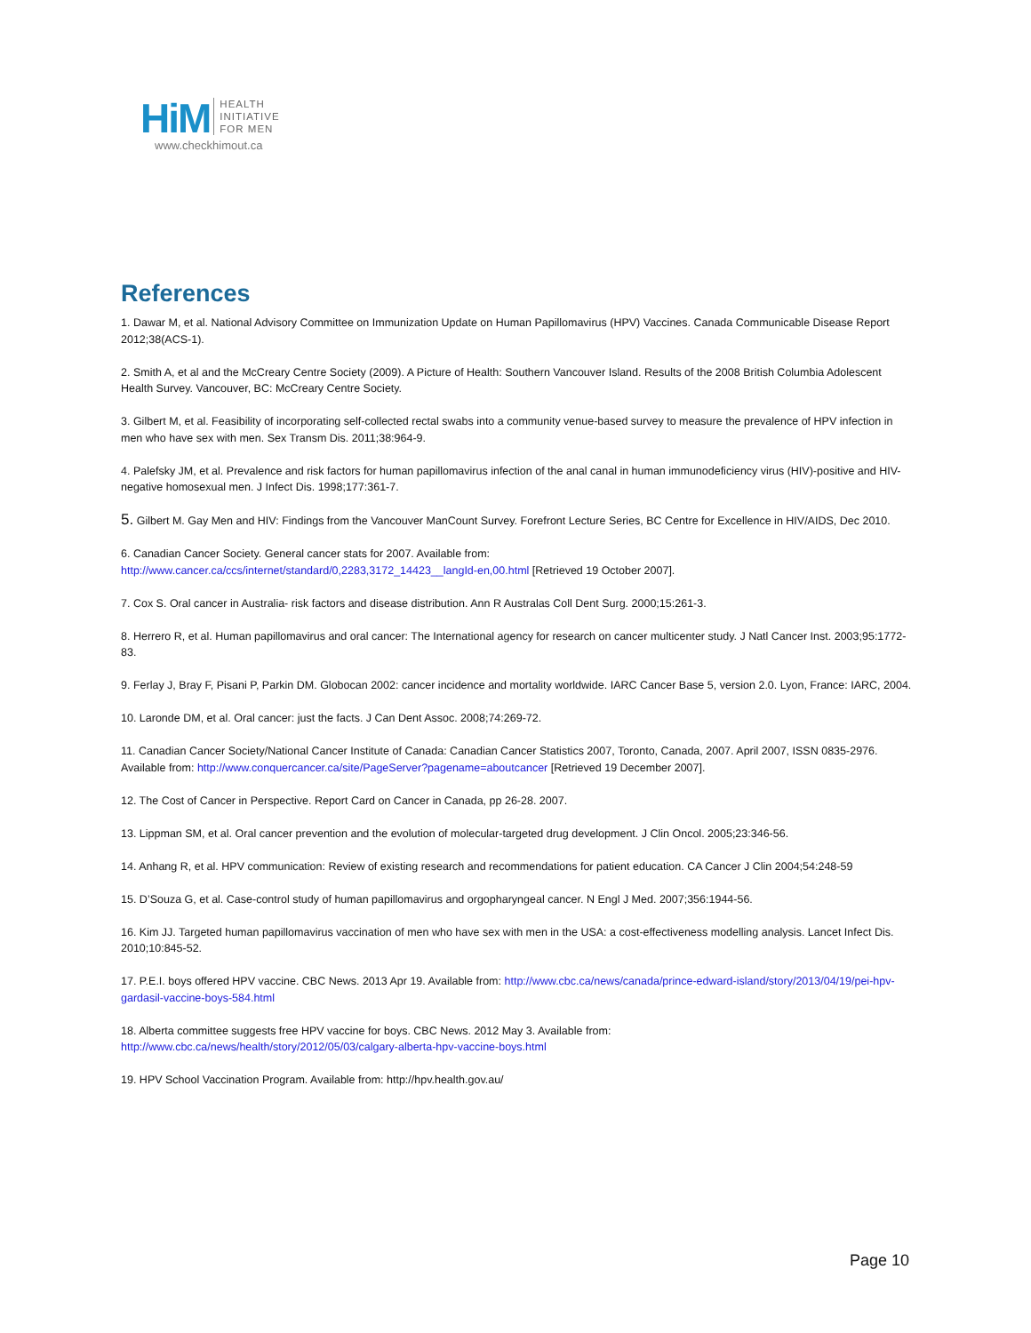HiM HEALTH
INITIATIVE
FOR MEN
www.checkhimout.ca
References
1. Dawar M, et al. National Advisory Committee on Immunization Update on Human Papillomavirus (HPV) Vaccines. Canada Communicable Disease Report 2012;38(ACS-1).
2. Smith A, et al and the McCreary Centre Society (2009). A Picture of Health: Southern Vancouver Island. Results of the 2008 British Columbia Adolescent Health Survey. Vancouver, BC: McCreary Centre Society.
3. Gilbert M, et al. Feasibility of incorporating self-collected rectal swabs into a community venue-based survey to measure the prevalence of HPV infection in men who have sex with men. Sex Transm Dis. 2011;38:964-9.
4. Palefsky JM, et al. Prevalence and risk factors for human papillomavirus infection of the anal canal in human immunodeficiency virus (HIV)-positive and HIV-negative homosexual men. J Infect Dis. 1998;177:361-7.
5. Gilbert M. Gay Men and HIV: Findings from the Vancouver ManCount Survey. Forefront Lecture Series, BC Centre for Excellence in HIV/AIDS, Dec 2010.
6. Canadian Cancer Society. General cancer stats for 2007. Available from:
http://www.cancer.ca/ccs/internet/standard/0,2283,3172_14423__langId-en,00.html [Retrieved 19 October 2007].
7. Cox S. Oral cancer in Australia- risk factors and disease distribution. Ann R Australas Coll Dent Surg. 2000;15:261-3.
8. Herrero R, et al. Human papillomavirus and oral cancer: The International agency for research on cancer multicenter study. J Natl Cancer Inst. 2003;95:1772-83.
9. Ferlay J, Bray F, Pisani P, Parkin DM. Globocan 2002: cancer incidence and mortality worldwide. IARC Cancer Base 5, version 2.0. Lyon, France: IARC, 2004.
10. Laronde DM, et al. Oral cancer: just the facts. J Can Dent Assoc. 2008;74:269-72.
11. Canadian Cancer Society/National Cancer Institute of Canada: Canadian Cancer Statistics 2007, Toronto, Canada, 2007. April 2007, ISSN 0835-2976. Available from: http://www.conquercancer.ca/site/PageServer?pagename=aboutcancer [Retrieved 19 December 2007].
12. The Cost of Cancer in Perspective. Report Card on Cancer in Canada, pp 26-28. 2007.
13. Lippman SM, et al. Oral cancer prevention and the evolution of molecular-targeted drug development. J Clin Oncol. 2005;23:346-56.
14. Anhang R, et al. HPV communication: Review of existing research and recommendations for patient education. CA Cancer J Clin 2004;54:248-59
15. D’Souza G, et al. Case-control study of human papillomavirus and orgopharyngeal cancer. N Engl J Med. 2007;356:1944-56.
16. Kim JJ. Targeted human papillomavirus vaccination of men who have sex with men in the USA: a cost-effectiveness modelling analysis. Lancet Infect Dis. 2010;10:845-52.
17. P.E.I. boys offered HPV vaccine. CBC News. 2013 Apr 19. Available from: http://www.cbc.ca/news/canada/prince-edward-island/story/2013/04/19/pei-hpv-gardasil-vaccine-boys-584.html
18. Alberta committee suggests free HPV vaccine for boys. CBC News. 2012 May 3. Available from:
http://www.cbc.ca/news/health/story/2012/05/03/calgary-alberta-hpv-vaccine-boys.html
19. HPV School Vaccination Program. Available from: http://hpv.health.gov.au/
Page 10